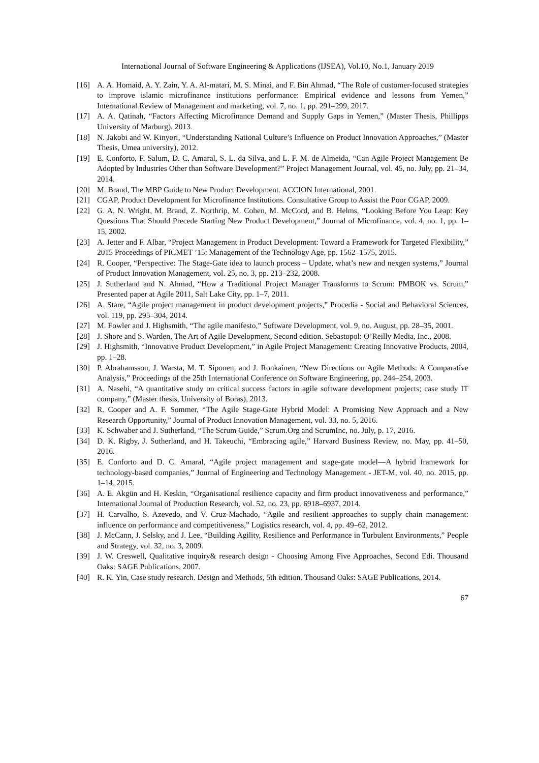International Journal of Software Engineering & Applications (IJSEA), Vol.10, No.1, January 2019
[16] A. A. Homaid, A. Y. Zain, Y. A. Al-matari, M. S. Minai, and F. Bin Ahmad, “The Role of customer-focused strategies to improve islamic microfinance institutions performance: Empirical evidence and lessons from Yemen,” International Review of Management and marketing, vol. 7, no. 1, pp. 291–299, 2017.
[17] A. A. Qatinah, “Factors Affecting Microfinance Demand and Supply Gaps in Yemen,” (Master Thesis, Phillipps University of Marburg), 2013.
[18] N. Jakobi and W. Kinyori, “Understanding National Culture’s Influence on Product Innovation Approaches,” (Master Thesis, Umea university), 2012.
[19] E. Conforto, F. Salum, D. C. Amaral, S. L. da Silva, and L. F. M. de Almeida, “Can Agile Project Management Be Adopted by Industries Other than Software Development?” Project Management Journal, vol. 45, no. July, pp. 21–34, 2014.
[20] M. Brand, The MBP Guide to New Product Development. ACCION International, 2001.
[21] CGAP, Product Development for Microfinance Institutions. Consultative Group to Assist the Poor CGAP, 2009.
[22] G. A. N. Wright, M. Brand, Z. Northrip, M. Cohen, M. McCord, and B. Helms, “Looking Before You Leap: Key Questions That Should Precede Starting New Product Development,” Journal of Microfinance, vol. 4, no. 1, pp. 1–15, 2002.
[23] A. Jetter and F. Albar, “Project Management in Product Development: Toward a Framework for Targeted Flexibility,” 2015 Proceedings of PICMET ’15: Management of the Technology Age, pp. 1562–1575, 2015.
[24] R. Cooper, “Perspective: The Stage-Gate idea to launch process – Update, what’s new and nexgen systems,” Journal of Product Innovation Management, vol. 25, no. 3, pp. 213–232, 2008.
[25] J. Sutherland and N. Ahmad, “How a Traditional Project Manager Transforms to Scrum: PMBOK vs. Scrum,” Presented paper at Agile 2011, Salt Lake City, pp. 1–7, 2011.
[26] A. Stare, “Agile project management in product development projects,” Procedia - Social and Behavioral Sciences, vol. 119, pp. 295–304, 2014.
[27] M. Fowler and J. Highsmith, “The agile manifesto,” Software Development, vol. 9, no. August, pp. 28–35, 2001.
[28] J. Shore and S. Warden, The Art of Agile Development, Second edition. Sebastopol: O’Reilly Media, Inc., 2008.
[29] J. Highsmith, “Innovative Product Development,” in Agile Project Management: Creating Innovative Products, 2004, pp. 1–28.
[30] P. Abrahamsson, J. Warsta, M. T. Siponen, and J. Ronkainen, “New Directions on Agile Methods: A Comparative Analysis,” Proceedings of the 25th International Conference on Software Engineering, pp. 244–254, 2003.
[31] A. Nasehi, “A quantitative study on critical success factors in agile software development projects; case study IT company,” (Master thesis, University of Boras), 2013.
[32] R. Cooper and A. F. Sommer, “The Agile Stage-Gate Hybrid Model: A Promising New Approach and a New Research Opportunity,” Journal of Product Innovation Management, vol. 33, no. 5, 2016.
[33] K. Schwaber and J. Sutherland, “The Scrum Guide,” Scrum.Org and ScrumInc, no. July, p. 17, 2016.
[34] D. K. Rigby, J. Sutherland, and H. Takeuchi, “Embracing agile,” Harvard Business Review, no. May, pp. 41–50, 2016.
[35] E. Conforto and D. C. Amaral, “Agile project management and stage-gate model—A hybrid framework for technology-based companies,” Journal of Engineering and Technology Management - JET-M, vol. 40, no. 2015, pp. 1–14, 2015.
[36] A. E. Akgün and H. Keskin, “Organisational resilience capacity and firm product innovativeness and performance,” International Journal of Production Research, vol. 52, no. 23, pp. 6918–6937, 2014.
[37] H. Carvalho, S. Azevedo, and V. Cruz-Machado, “Agile and resilient approaches to supply chain management: influence on performance and competitiveness,” Logistics research, vol. 4, pp. 49–62, 2012.
[38] J. McCann, J. Selsky, and J. Lee, “Building Agility, Resilience and Performance in Turbulent Environments,” People and Strategy, vol. 32, no. 3, 2009.
[39] J. W. Creswell, Qualitative inquiry& research design - Choosing Among Five Approaches, Second Edi. Thousand Oaks: SAGE Publications, 2007.
[40] R. K. Yin, Case study research. Design and Methods, 5th edition. Thousand Oaks: SAGE Publications, 2014.
67